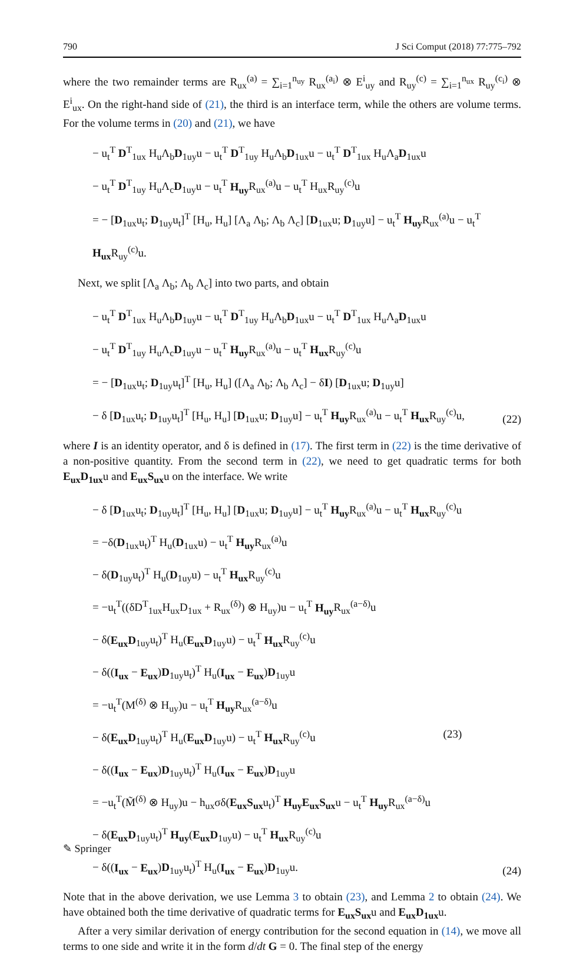790 J Sci Comput (2018) 77:775–792
where the two remainder terms are R<sub>ux</sub><sup>(a)</sup> = ∑<sub>i=1</sub><sup>n<sub>uy</sub></sup> R<sub>ux</sub><sup>(a<sub>i</sub>)</sup> ⊗ E<sup>i</sup><sub>uy</sub> and R<sub>uy</sub><sup>(c)</sup> = ∑<sub>i=1</sub><sup>n<sub>ux</sub></sup> R<sub>uy</sub><sup>(c<sub>i</sub>)</sup> ⊗ E<sup>i</sup><sub>ux</sub>. On the right-hand side of (21), the third is an interface term, while the others are volume terms. For the volume terms in (20) and (21), we have
− u<sub>t</sub><sup>T</sup> D<sup>T</sup><sub>1ux</sub> H<sub>u</sub>Λ<sub>b</sub>D<sub>1uy</sub>u − u<sub>t</sub><sup>T</sup> D<sup>T</sup><sub>1uy</sub> H<sub>u</sub>Λ<sub>b</sub>D<sub>1ux</sub>u − u<sub>t</sub><sup>T</sup> D<sup>T</sup><sub>1ux</sub> H<sub>u</sub>Λ<sub>a</sub>D<sub>1ux</sub>u
− u<sub>t</sub><sup>T</sup> D<sup>T</sup><sub>1uy</sub> H<sub>u</sub>Λ<sub>c</sub>D<sub>1uy</sub>u − u<sub>t</sub><sup>T</sup> H<sub>uy</sub> R<sub>ux</sub><sup>(a)</sup>u − u<sub>t</sub><sup>T</sup> H<sub>ux</sub>R<sub>uy</sub><sup>(c)</sup>u
= − [D<sub>1ux</sub>u<sub>t</sub>; D<sub>1uy</sub>u<sub>t</sub>]<sup>T</sup> [H<sub>u</sub>, H<sub>u</sub>] [Λ<sub>a</sub> Λ<sub>b</sub>; Λ<sub>b</sub> Λ<sub>c</sub>] [D<sub>1ux</sub>u; D<sub>1uy</sub>u] − u<sub>t</sub><sup>T</sup> H<sub>uy</sub> R<sub>ux</sub><sup>(a)</sup>u − u<sub>t</sub><sup>T</sup> H<sub>ux</sub> R<sub>uy</sub><sup>(c)</sup>u.
Next, we split [Λ<sub>a</sub> Λ<sub>b</sub>; Λ<sub>b</sub> Λ<sub>c</sub>] into two parts, and obtain
− u<sub>t</sub><sup>T</sup> D<sup>T</sup><sub>1ux</sub> H<sub>u</sub>Λ<sub>b</sub>D<sub>1uy</sub>u − u<sub>t</sub><sup>T</sup> D<sup>T</sup><sub>1uy</sub> H<sub>u</sub>Λ<sub>b</sub>D<sub>1ux</sub>u − u<sub>t</sub><sup>T</sup> D<sup>T</sup><sub>1ux</sub> H<sub>u</sub>Λ<sub>a</sub>D<sub>1ux</sub>u
− u<sub>t</sub><sup>T</sup> D<sup>T</sup><sub>1uy</sub> H<sub>u</sub>Λ<sub>c</sub>D<sub>1uy</sub>u − u<sub>t</sub><sup>T</sup> H<sub>uy</sub> R<sub>ux</sub><sup>(a)</sup>u − u<sub>t</sub><sup>T</sup> H<sub>ux</sub> R<sub>uy</sub><sup>(c)</sup>u
= − [D<sub>1ux</sub>u<sub>t</sub>; D<sub>1uy</sub>u<sub>t</sub>]<sup>T</sup> [H<sub>u</sub>, H<sub>u</sub>] ([Λ<sub>a</sub> Λ<sub>b</sub>; Λ<sub>b</sub> Λ<sub>c</sub>] − δI) [D<sub>1ux</sub>u; D<sub>1uy</sub>u]
− δ [D<sub>1ux</sub>u<sub>t</sub>; D<sub>1uy</sub>u<sub>t</sub>]<sup>T</sup> [H<sub>u</sub>, H<sub>u</sub>] [D<sub>1ux</sub>u; D<sub>1uy</sub>u] − u<sub>t</sub><sup>T</sup> H<sub>uy</sub> R<sub>ux</sub><sup>(a)</sup>u − u<sub>t</sub><sup>T</sup> H<sub>ux</sub> R<sub>uy</sub><sup>(c)</sup>u,
(22)
where I is an identity operator, and δ is defined in (17). The first term in (22) is the time derivative of a non-positive quantity. From the second term in (22), we need to get quadratic terms for both E<sub>ux</sub>D<sub>1ux</sub>u and E<sub>ux</sub>S<sub>ux</sub>u on the interface. We write
− δ [D<sub>1ux</sub>u<sub>t</sub>; D<sub>1uy</sub>u<sub>t</sub>]<sup>T</sup> [H<sub>u</sub>, H<sub>u</sub>] [D<sub>1ux</sub>u; D<sub>1uy</sub>u] − u<sub>t</sub><sup>T</sup> H<sub>uy</sub> R<sub>ux</sub><sup>(a)</sup>u − u<sub>t</sub><sup>T</sup> H<sub>ux</sub> R<sub>uy</sub><sup>(c)</sup>u
= −δ(D<sub>1ux</sub>u<sub>t</sub>)<sup>T</sup> H<sub>u</sub>(D<sub>1ux</sub>u) − u<sub>t</sub><sup>T</sup> H<sub>uy</sub> R<sub>ux</sub><sup>(a)</sup>u
− δ(D<sub>1uy</sub>u<sub>t</sub>)<sup>T</sup> H<sub>u</sub>(D<sub>1uy</sub>u) − u<sub>t</sub><sup>T</sup> H<sub>ux</sub> R<sub>uy</sub><sup>(c)</sup>u
= −u<sub>t</sub><sup>T</sup>((δD<sup>T</sup><sub>1ux</sub>H<sub>ux</sub>D<sub>1ux</sub> + R<sub>ux</sub><sup>(δ)</sup>) ⊗ H<sub>uy</sub>)u − u<sub>t</sub><sup>T</sup> H<sub>uy</sub> R<sub>ux</sub><sup>(a−δ)</sup>u
− δ(E<sub>ux</sub>D<sub>1uy</sub>u<sub>t</sub>)<sup>T</sup> H<sub>u</sub>(E<sub>ux</sub>D<sub>1uy</sub>u) − u<sub>t</sub><sup>T</sup> H<sub>ux</sub> R<sub>uy</sub><sup>(c)</sup>u
− δ((I<sub>ux</sub> − E<sub>ux</sub>)D<sub>1uy</sub>u<sub>t</sub>)<sup>T</sup> H<sub>u</sub>(I<sub>ux</sub> − E<sub>ux</sub>)D<sub>1uy</sub>u
= −u<sub>t</sub><sup>T</sup>(M<sup>(δ)</sup> ⊗ H<sub>uy</sub>)u − u<sub>t</sub><sup>T</sup> H<sub>uy</sub> R<sub>ux</sub><sup>(a−δ)</sup>u
− δ(E<sub>ux</sub>D<sub>1uy</sub>u<sub>t</sub>)<sup>T</sup> H<sub>u</sub>(E<sub>ux</sub>D<sub>1uy</sub>u) − u<sub>t</sub><sup>T</sup> H<sub>ux</sub> R<sub>uy</sub><sup>(c)</sup>u (23)
− δ((I<sub>ux</sub> − E<sub>ux</sub>)D<sub>1uy</sub>u<sub>t</sub>)<sup>T</sup> H<sub>u</sub>(I<sub>ux</sub> − E<sub>ux</sub>)D<sub>1uy</sub>u
= −u<sub>t</sub><sup>T</sup>(M̃<sup>(δ)</sup> ⊗ H<sub>uy</sub>)u − h<sub>ux</sub>σδ(E<sub>ux</sub>S<sub>ux</sub>u<sub>t</sub>)<sup>T</sup> H<sub>uy</sub>E<sub>ux</sub>S<sub>ux</sub>u − u<sub>t</sub><sup>T</sup> H<sub>uy</sub> R<sub>ux</sub><sup>(a−δ)</sup>u
− δ(E<sub>ux</sub>D<sub>1uy</sub>u<sub>t</sub>)<sup>T</sup> H<sub>uy</sub>(E<sub>ux</sub>D<sub>1uy</sub>u) − u<sub>t</sub><sup>T</sup> H<sub>ux</sub> R<sub>uy</sub><sup>(c)</sup>u
− δ((I<sub>ux</sub> − E<sub>ux</sub>)D<sub>1uy</sub>u<sub>t</sub>)<sup>T</sup> H<sub>u</sub>(I<sub>ux</sub> − E<sub>ux</sub>)D<sub>1uy</sub>u.
(24)
Note that in the above derivation, we use Lemma 3 to obtain (23), and Lemma 2 to obtain (24). We have obtained both the time derivative of quadratic terms for E<sub>ux</sub>S<sub>ux</sub>u and E<sub>ux</sub>D<sub>1ux</sub>u.
After a very similar derivation of energy contribution for the second equation in (14), we move all terms to one side and write it in the form d/dt G = 0. The final step of the energy
✎ Springer